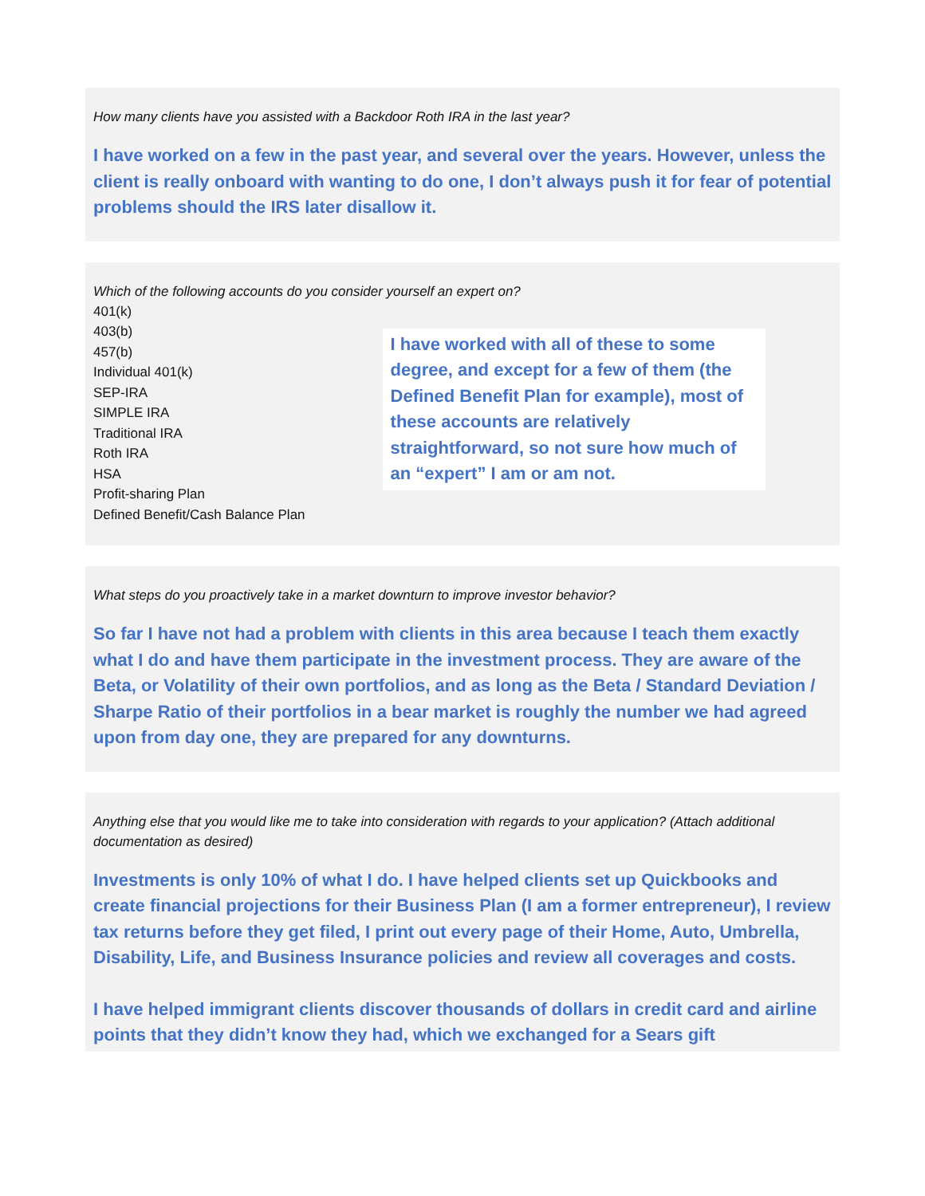How many clients have you assisted with a Backdoor Roth IRA in the last year?
I have worked on a few in the past year, and several over the years. However, unless the client is really onboard with wanting to do one, I don’t always push it for fear of potential problems should the IRS later disallow it.
Which of the following accounts do you consider yourself an expert on?
401(k)
403(b)
457(b)
Individual 401(k)
SEP-IRA
SIMPLE IRA
Traditional IRA
Roth IRA
HSA
Profit-sharing Plan
Defined Benefit/Cash Balance Plan
I have worked with all of these to some degree, and except for a few of them (the Defined Benefit Plan for example), most of these accounts are relatively straightforward, so not sure how much of an “expert” I am or am not.
What steps do you proactively take in a market downturn to improve investor behavior?
So far I have not had a problem with clients in this area because I teach them exactly what I do and have them participate in the investment process. They are aware of the Beta, or Volatility of their own portfolios, and as long as the Beta / Standard Deviation / Sharpe Ratio of their portfolios in a bear market is roughly the number we had agreed upon from day one, they are prepared for any downturns.
Anything else that you would like me to take into consideration with regards to your application? (Attach additional documentation as desired)
Investments is only 10% of what I do. I have helped clients set up Quickbooks and create financial projections for their Business Plan (I am a former entrepreneur), I review tax returns before they get filed, I print out every page of their Home, Auto, Umbrella, Disability, Life, and Business Insurance policies and review all coverages and costs.
I have helped immigrant clients discover thousands of dollars in credit card and airline points that they didn’t know they had, which we exchanged for a Sears gift